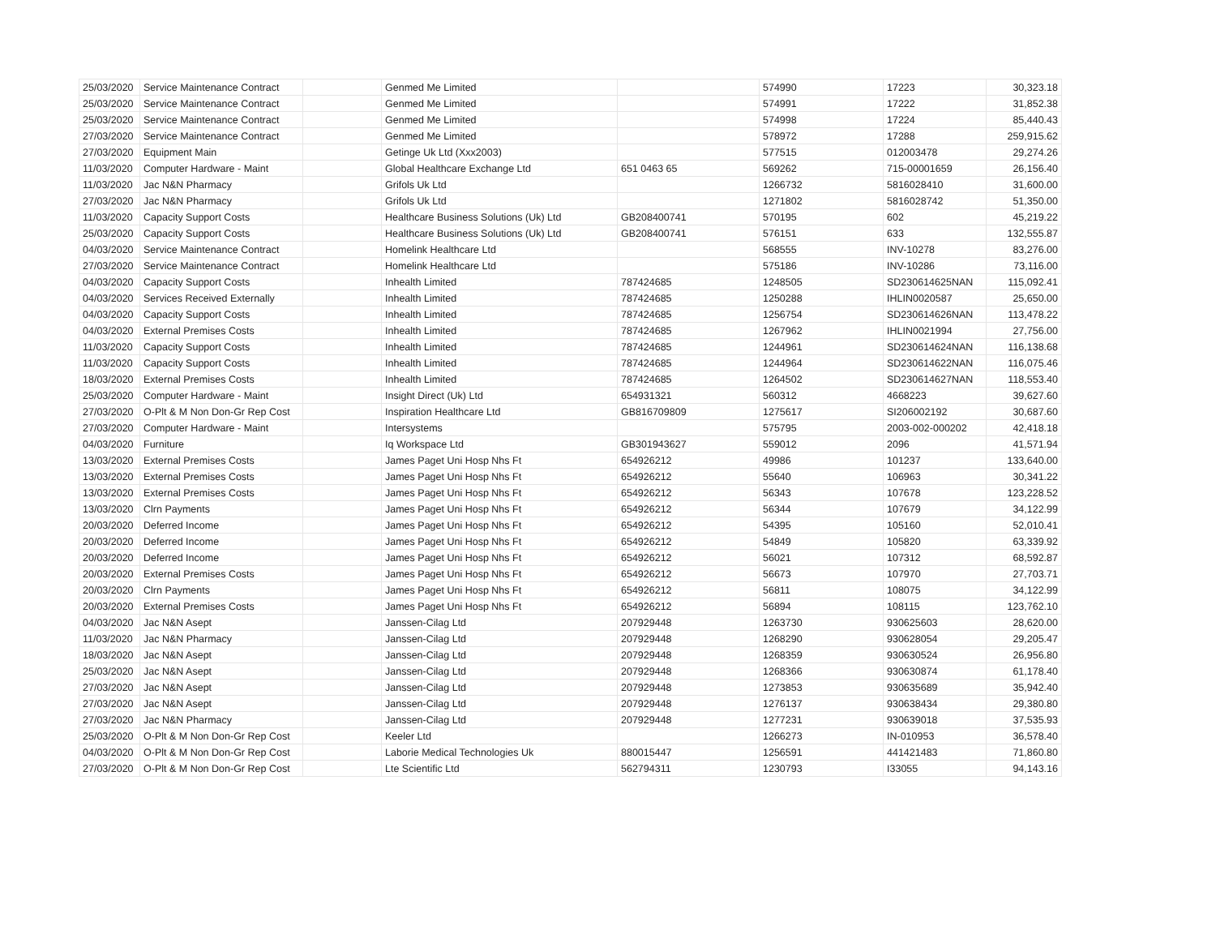| 25/03/2020 | Service Maintenance Contract | | Genmed Me Limited | | 574990 | 17223 | 30,323.18 |
| 25/03/2020 | Service Maintenance Contract | | Genmed Me Limited | | 574991 | 17222 | 31,852.38 |
| 25/03/2020 | Service Maintenance Contract | | Genmed Me Limited | | 574998 | 17224 | 85,440.43 |
| 27/03/2020 | Service Maintenance Contract | | Genmed Me Limited | | 578972 | 17288 | 259,915.62 |
| 27/03/2020 | Equipment Main | | Getinge Uk Ltd (Xxx2003) | | 577515 | 012003478 | 29,274.26 |
| 11/03/2020 | Computer Hardware - Maint | | Global Healthcare Exchange Ltd | 651 0463 65 | 569262 | 715-00001659 | 26,156.40 |
| 11/03/2020 | Jac N&N Pharmacy | | Grifols Uk Ltd | | 1266732 | 5816028410 | 31,600.00 |
| 27/03/2020 | Jac N&N Pharmacy | | Grifols Uk Ltd | | 1271802 | 5816028742 | 51,350.00 |
| 11/03/2020 | Capacity Support Costs | | Healthcare Business Solutions (Uk) Ltd | GB208400741 | 570195 | 602 | 45,219.22 |
| 25/03/2020 | Capacity Support Costs | | Healthcare Business Solutions (Uk) Ltd | GB208400741 | 576151 | 633 | 132,555.87 |
| 04/03/2020 | Service Maintenance Contract | | Homelink Healthcare Ltd | | 568555 | INV-10278 | 83,276.00 |
| 27/03/2020 | Service Maintenance Contract | | Homelink Healthcare Ltd | | 575186 | INV-10286 | 73,116.00 |
| 04/03/2020 | Capacity Support Costs | | Inhealth Limited | 787424685 | 1248505 | SD230614625NAN | 115,092.41 |
| 04/03/2020 | Services Received Externally | | Inhealth Limited | 787424685 | 1250288 | IHLIN0020587 | 25,650.00 |
| 04/03/2020 | Capacity Support Costs | | Inhealth Limited | 787424685 | 1256754 | SD230614626NAN | 113,478.22 |
| 04/03/2020 | External Premises Costs | | Inhealth Limited | 787424685 | 1267962 | IHLIN0021994 | 27,756.00 |
| 11/03/2020 | Capacity Support Costs | | Inhealth Limited | 787424685 | 1244961 | SD230614624NAN | 116,138.68 |
| 11/03/2020 | Capacity Support Costs | | Inhealth Limited | 787424685 | 1244964 | SD230614622NAN | 116,075.46 |
| 18/03/2020 | External Premises Costs | | Inhealth Limited | 787424685 | 1264502 | SD230614627NAN | 118,553.40 |
| 25/03/2020 | Computer Hardware - Maint | | Insight Direct (Uk) Ltd | 654931321 | 560312 | 4668223 | 39,627.60 |
| 27/03/2020 | O-Plt & M Non Don-Gr Rep Cost | | Inspiration Healthcare Ltd | GB816709809 | 1275617 | SI206002192 | 30,687.60 |
| 27/03/2020 | Computer Hardware - Maint | | Intersystems | | 575795 | 2003-002-000202 | 42,418.18 |
| 04/03/2020 | Furniture | | Iq Workspace Ltd | GB301943627 | 559012 | 2096 | 41,571.94 |
| 13/03/2020 | External Premises Costs | | James Paget Uni Hosp Nhs Ft | 654926212 | 49986 | 101237 | 133,640.00 |
| 13/03/2020 | External Premises Costs | | James Paget Uni Hosp Nhs Ft | 654926212 | 55640 | 106963 | 30,341.22 |
| 13/03/2020 | External Premises Costs | | James Paget Uni Hosp Nhs Ft | 654926212 | 56343 | 107678 | 123,228.52 |
| 13/03/2020 | Clrn Payments | | James Paget Uni Hosp Nhs Ft | 654926212 | 56344 | 107679 | 34,122.99 |
| 20/03/2020 | Deferred Income | | James Paget Uni Hosp Nhs Ft | 654926212 | 54395 | 105160 | 52,010.41 |
| 20/03/2020 | Deferred Income | | James Paget Uni Hosp Nhs Ft | 654926212 | 54849 | 105820 | 63,339.92 |
| 20/03/2020 | Deferred Income | | James Paget Uni Hosp Nhs Ft | 654926212 | 56021 | 107312 | 68,592.87 |
| 20/03/2020 | External Premises Costs | | James Paget Uni Hosp Nhs Ft | 654926212 | 56673 | 107970 | 27,703.71 |
| 20/03/2020 | Clrn Payments | | James Paget Uni Hosp Nhs Ft | 654926212 | 56811 | 108075 | 34,122.99 |
| 20/03/2020 | External Premises Costs | | James Paget Uni Hosp Nhs Ft | 654926212 | 56894 | 108115 | 123,762.10 |
| 04/03/2020 | Jac N&N Asept | | Janssen-Cilag Ltd | 207929448 | 1263730 | 930625603 | 28,620.00 |
| 11/03/2020 | Jac N&N Pharmacy | | Janssen-Cilag Ltd | 207929448 | 1268290 | 930628054 | 29,205.47 |
| 18/03/2020 | Jac N&N Asept | | Janssen-Cilag Ltd | 207929448 | 1268359 | 930630524 | 26,956.80 |
| 25/03/2020 | Jac N&N Asept | | Janssen-Cilag Ltd | 207929448 | 1268366 | 930630874 | 61,178.40 |
| 27/03/2020 | Jac N&N Asept | | Janssen-Cilag Ltd | 207929448 | 1273853 | 930635689 | 35,942.40 |
| 27/03/2020 | Jac N&N Asept | | Janssen-Cilag Ltd | 207929448 | 1276137 | 930638434 | 29,380.80 |
| 27/03/2020 | Jac N&N Pharmacy | | Janssen-Cilag Ltd | 207929448 | 1277231 | 930639018 | 37,535.93 |
| 25/03/2020 | O-Plt & M Non Don-Gr Rep Cost | | Keeler Ltd | | 1266273 | IN-010953 | 36,578.40 |
| 04/03/2020 | O-Plt & M Non Don-Gr Rep Cost | | Laborie Medical Technologies Uk | 880015447 | 1256591 | 441421483 | 71,860.80 |
| 27/03/2020 | O-Plt & M Non Don-Gr Rep Cost | | Lte Scientific Ltd | 562794311 | 1230793 | I33055 | 94,143.16 |